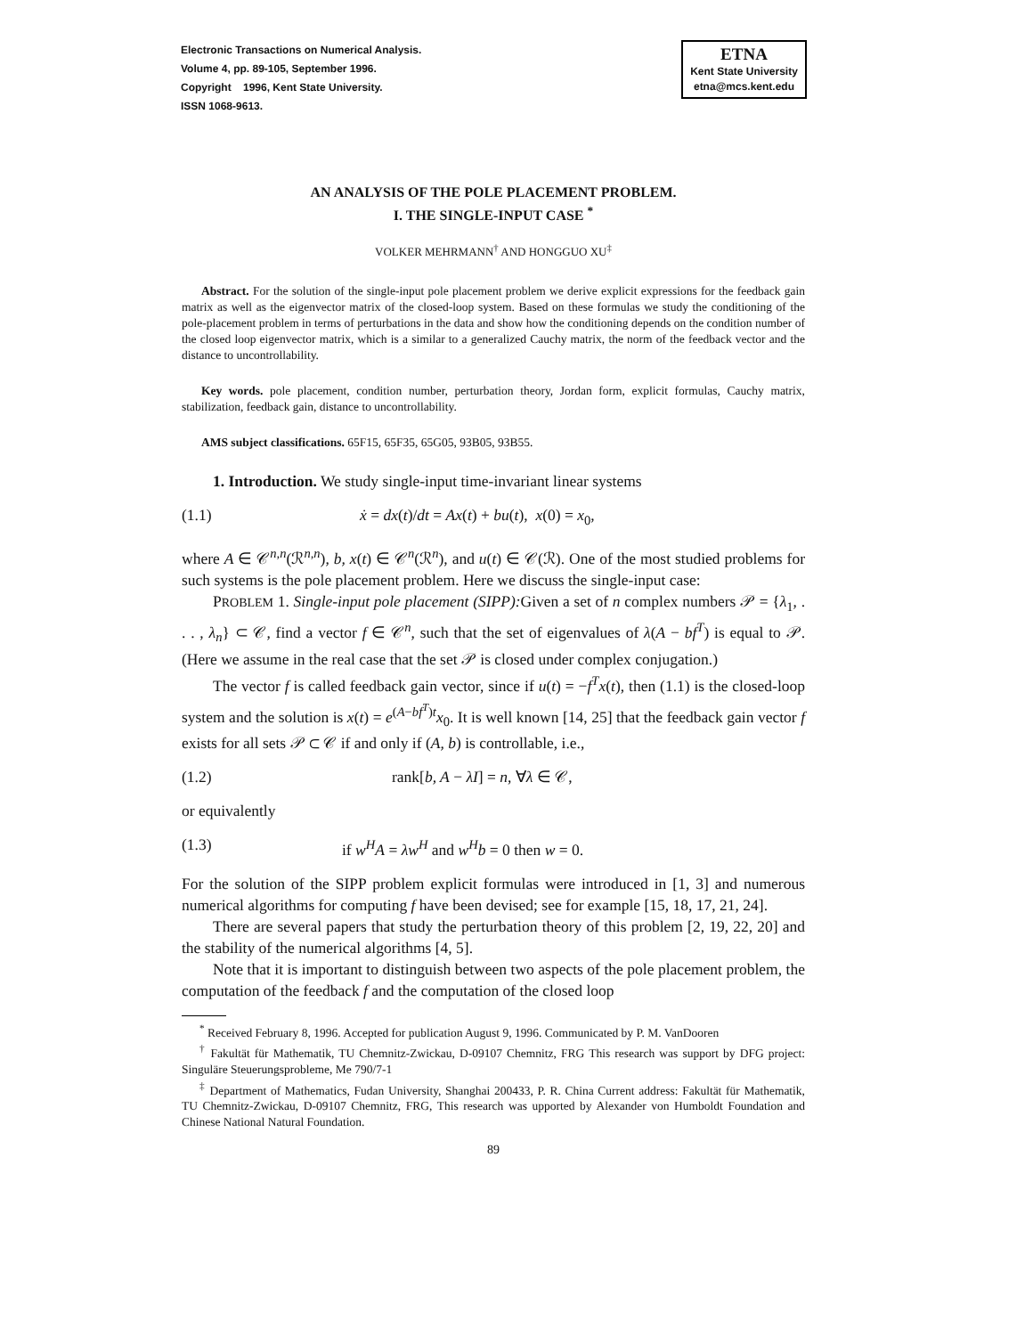Electronic Transactions on Numerical Analysis.
Volume 4, pp. 89-105, September 1996.
Copyright 1996, Kent State University.
ISSN 1068-9613.
ETNA
Kent State University
etna@mcs.kent.edu
AN ANALYSIS OF THE POLE PLACEMENT PROBLEM.
I. THE SINGLE-INPUT CASE <sup>*</sup>
VOLKER MEHRMANN<sup>†</sup> AND HONGGUO XU<sup>‡</sup>
Abstract. For the solution of the single-input pole placement problem we derive explicit expressions for the feedback gain matrix as well as the eigenvector matrix of the closed-loop system. Based on these formulas we study the conditioning of the pole-placement problem in terms of perturbations in the data and show how the conditioning depends on the condition number of the closed loop eigenvector matrix, which is a similar to a generalized Cauchy matrix, the norm of the feedback vector and the distance to uncontrollability.
Key words. pole placement, condition number, perturbation theory, Jordan form, explicit formulas, Cauchy matrix, stabilization, feedback gain, distance to uncontrollability.
AMS subject classifications. 65F15, 65F35, 65G05, 93B05, 93B55.
1. Introduction. We study single-input time-invariant linear systems
(1.1) ẋ = dx(t)/dt = Ax(t) + bu(t), x(0) = x<sub>0</sub>,
where A ∈ 𝒞<sup>n,n</sup>(ℛ<sup>n,n</sup>), b, x(t) ∈ 𝒞<sup>n</sup>(ℛ<sup>n</sup>), and u(t) ∈ 𝒞(ℛ). One of the most studied problems for such systems is the pole placement problem. Here we discuss the single-input case:
PROBLEM 1. Single-input pole placement (SIPP): Given a set of n complex numbers 𝒫 = {λ<sub>1</sub>, . . . , λ<sub>n</sub>} ⊂ 𝒞, find a vector f ∈ 𝒞<sup>n</sup>, such that the set of eigenvalues of λ(A − bf<sup>T</sup>) is equal to 𝒫. (Here we assume in the real case that the set 𝒫 is closed under complex conjugation.)
The vector f is called feedback gain vector, since if u(t) = −f<sup>T</sup>x(t), then (1.1) is the closed-loop system and the solution is x(t) = e<sup>(A−bf<sup>T</sup>)t</sup>x<sub>0</sub>. It is well known [14, 25] that the feedback gain vector f exists for all sets 𝒫 ⊂ 𝒞 if and only if (A, b) is controllable, i.e.,
(1.2) rank[b, A − λI] = n, ∀λ ∈ 𝒞,
or equivalently
(1.3) if w<sup>H</sup>A = λw<sup>H</sup> and w<sup>H</sup>b = 0 then w = 0.
For the solution of the SIPP problem explicit formulas were introduced in [1, 3] and numerous numerical algorithms for computing f have been devised; see for example [15, 18, 17, 21, 24].
There are several papers that study the perturbation theory of this problem [2, 19, 22, 20] and the stability of the numerical algorithms [4, 5].
Note that it is important to distinguish between two aspects of the pole placement problem, the computation of the feedback f and the computation of the closed loop
<sup>*</sup> Received February 8, 1996. Accepted for publication August 9, 1996. Communicated by P. M. VanDooren
<sup>†</sup> Fakultät für Mathematik, TU Chemnitz-Zwickau, D-09107 Chemnitz, FRG This research was support by DFG project: Singuläre Steuerungsprobleme, Me 790/7-1
<sup>‡</sup> Department of Mathematics, Fudan University, Shanghai 200433, P. R. China Current address: Fakultät für Mathematik, TU Chemnitz-Zwickau, D-09107 Chemnitz, FRG, This research was upported by Alexander von Humboldt Foundation and Chinese National Natural Foundation.
89